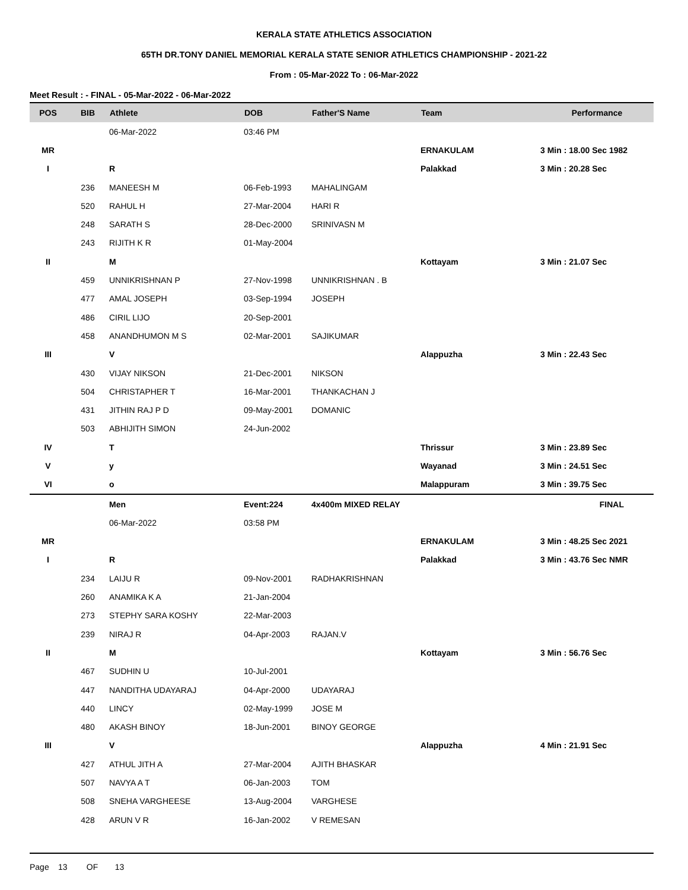KERALA STATE ATHLETICS ASSOCIATION
65TH DR.TONY DANIEL MEMORIAL KERALA STATE SENIOR ATHLETICS CHAMPIONSHIP - 2021-22
From : 05-Mar-2022 To : 06-Mar-2022
Meet Result : - FINAL - 05-Mar-2022 - 06-Mar-2022
| POS | BIB | Athlete | DOB | Father'S Name | Team | Performance |
| --- | --- | --- | --- | --- | --- | --- |
| | | 06-Mar-2022 | 03:46 PM | | | |
| MR | | | | | ERNAKULAM | 3 Min : 18.00 Sec 1982 |
| I | | R | | | Palakkad | 3 Min : 20.28 Sec |
| | 236 | MANEESH M | 06-Feb-1993 | MAHALINGAM | | |
| | 520 | RAHUL H | 27-Mar-2004 | HARI R | | |
| | 248 | SARATH S | 28-Dec-2000 | SRINIVASN M | | |
| | 243 | RIJITH K R | 01-May-2004 | | | |
| II | | M | | | Kottayam | 3 Min : 21.07 Sec |
| | 459 | UNNIKRISHNAN P | 27-Nov-1998 | UNNIKRISHNAN . B | | |
| | 477 | AMAL JOSEPH | 03-Sep-1994 | JOSEPH | | |
| | 486 | CIRIL LIJO | 20-Sep-2001 | | | |
| | 458 | ANANDHUMON M S | 02-Mar-2001 | SAJIKUMAR | | |
| III | | V | | | Alappuzha | 3 Min : 22.43 Sec |
| | 430 | VIJAY NIKSON | 21-Dec-2001 | NIKSON | | |
| | 504 | CHRISTAPHER T | 16-Mar-2001 | THANKACHAN J | | |
| | 431 | JITHIN RAJ P D | 09-May-2001 | DOMANIC | | |
| | 503 | ABHIJITH SIMON | 24-Jun-2002 | | | |
| IV | | T | | | Thrissur | 3 Min : 23.89 Sec |
| V | | y | | | Wayanad | 3 Min : 24.51 Sec |
| VI | | o | | | Malappuram | 3 Min : 39.75 Sec |
| | | Men | Event:224 | 4x400m MIXED RELAY | | FINAL |
| | | 06-Mar-2022 | 03:58 PM | | | |
| MR | | | | | ERNAKULAM | 3 Min : 48.25 Sec 2021 |
| I | | R | | | Palakkad | 3 Min : 43.76 Sec NMR |
| | 234 | LAIJU R | 09-Nov-2001 | RADHAKRISHNAN | | |
| | 260 | ANAMIKA K A | 21-Jan-2004 | | | |
| | 273 | STEPHY SARA KOSHY | 22-Mar-2003 | | | |
| | 239 | NIRAJ R | 04-Apr-2003 | RAJAN.V | | |
| II | | M | | | Kottayam | 3 Min : 56.76 Sec |
| | 467 | SUDHIN U | 10-Jul-2001 | | | |
| | 447 | NANDITHA UDAYARAJ | 04-Apr-2000 | UDAYARAJ | | |
| | 440 | LINCY | 02-May-1999 | JOSE M | | |
| | 480 | AKASH BINOY | 18-Jun-2001 | BINOY GEORGE | | |
| III | | V | | | Alappuzha | 4 Min : 21.91 Sec |
| | 427 | ATHUL JITH A | 27-Mar-2004 | AJITH BHASKAR | | |
| | 507 | NAVYA A T | 06-Jan-2003 | TOM | | |
| | 508 | SNEHA VARGHEESE | 13-Aug-2004 | VARGHESE | | |
| | 428 | ARUN V R | 16-Jan-2002 | V REMESAN | | |
Page 13 OF 13